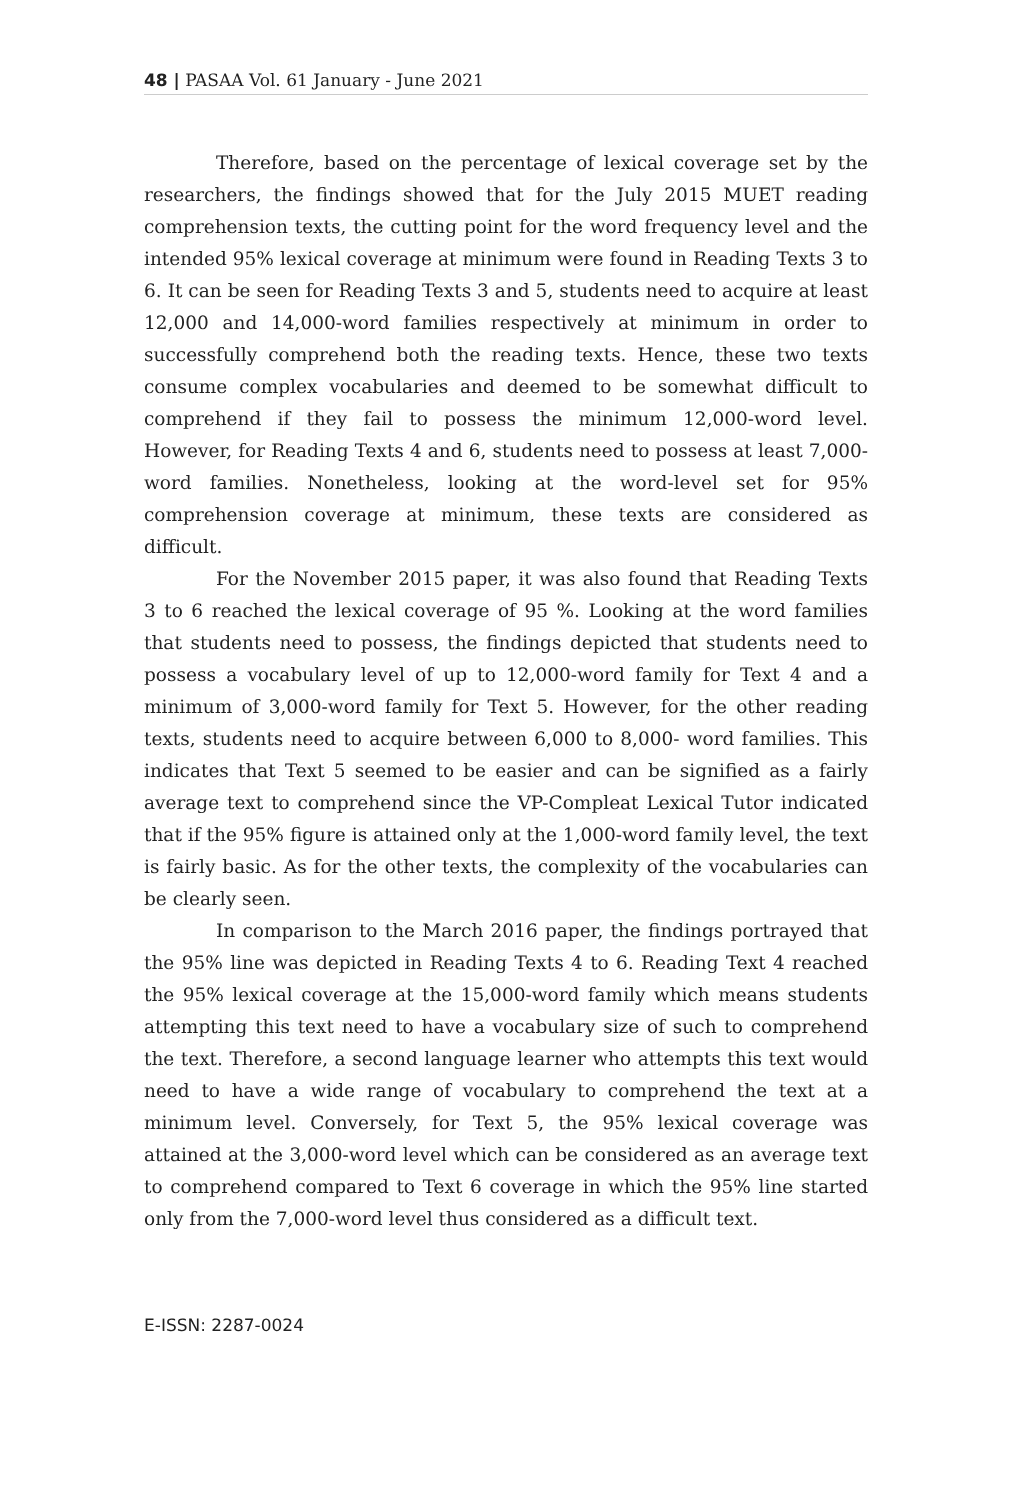48 | PASAA Vol. 61 January - June 2021
Therefore, based on the percentage of lexical coverage set by the researchers, the findings showed that for the July 2015 MUET reading comprehension texts, the cutting point for the word frequency level and the intended 95% lexical coverage at minimum were found in Reading Texts 3 to 6. It can be seen for Reading Texts 3 and 5, students need to acquire at least 12,000 and 14,000-word families respectively at minimum in order to successfully comprehend both the reading texts. Hence, these two texts consume complex vocabularies and deemed to be somewhat difficult to comprehend if they fail to possess the minimum 12,000-word level. However, for Reading Texts 4 and 6, students need to possess at least 7,000- word families. Nonetheless, looking at the word-level set for 95% comprehension coverage at minimum, these texts are considered as difficult.
For the November 2015 paper, it was also found that Reading Texts 3 to 6 reached the lexical coverage of 95 %. Looking at the word families that students need to possess, the findings depicted that students need to possess a vocabulary level of up to 12,000-word family for Text 4 and a minimum of 3,000-word family for Text 5. However, for the other reading texts, students need to acquire between 6,000 to 8,000- word families. This indicates that Text 5 seemed to be easier and can be signified as a fairly average text to comprehend since the VP-Compleat Lexical Tutor indicated that if the 95% figure is attained only at the 1,000-word family level, the text is fairly basic. As for the other texts, the complexity of the vocabularies can be clearly seen.
In comparison to the March 2016 paper, the findings portrayed that the 95% line was depicted in Reading Texts 4 to 6. Reading Text 4 reached the 95% lexical coverage at the 15,000-word family which means students attempting this text need to have a vocabulary size of such to comprehend the text. Therefore, a second language learner who attempts this text would need to have a wide range of vocabulary to comprehend the text at a minimum level. Conversely, for Text 5, the 95% lexical coverage was attained at the 3,000-word level which can be considered as an average text to comprehend compared to Text 6 coverage in which the 95% line started only from the 7,000-word level thus considered as a difficult text.
E-ISSN: 2287-0024